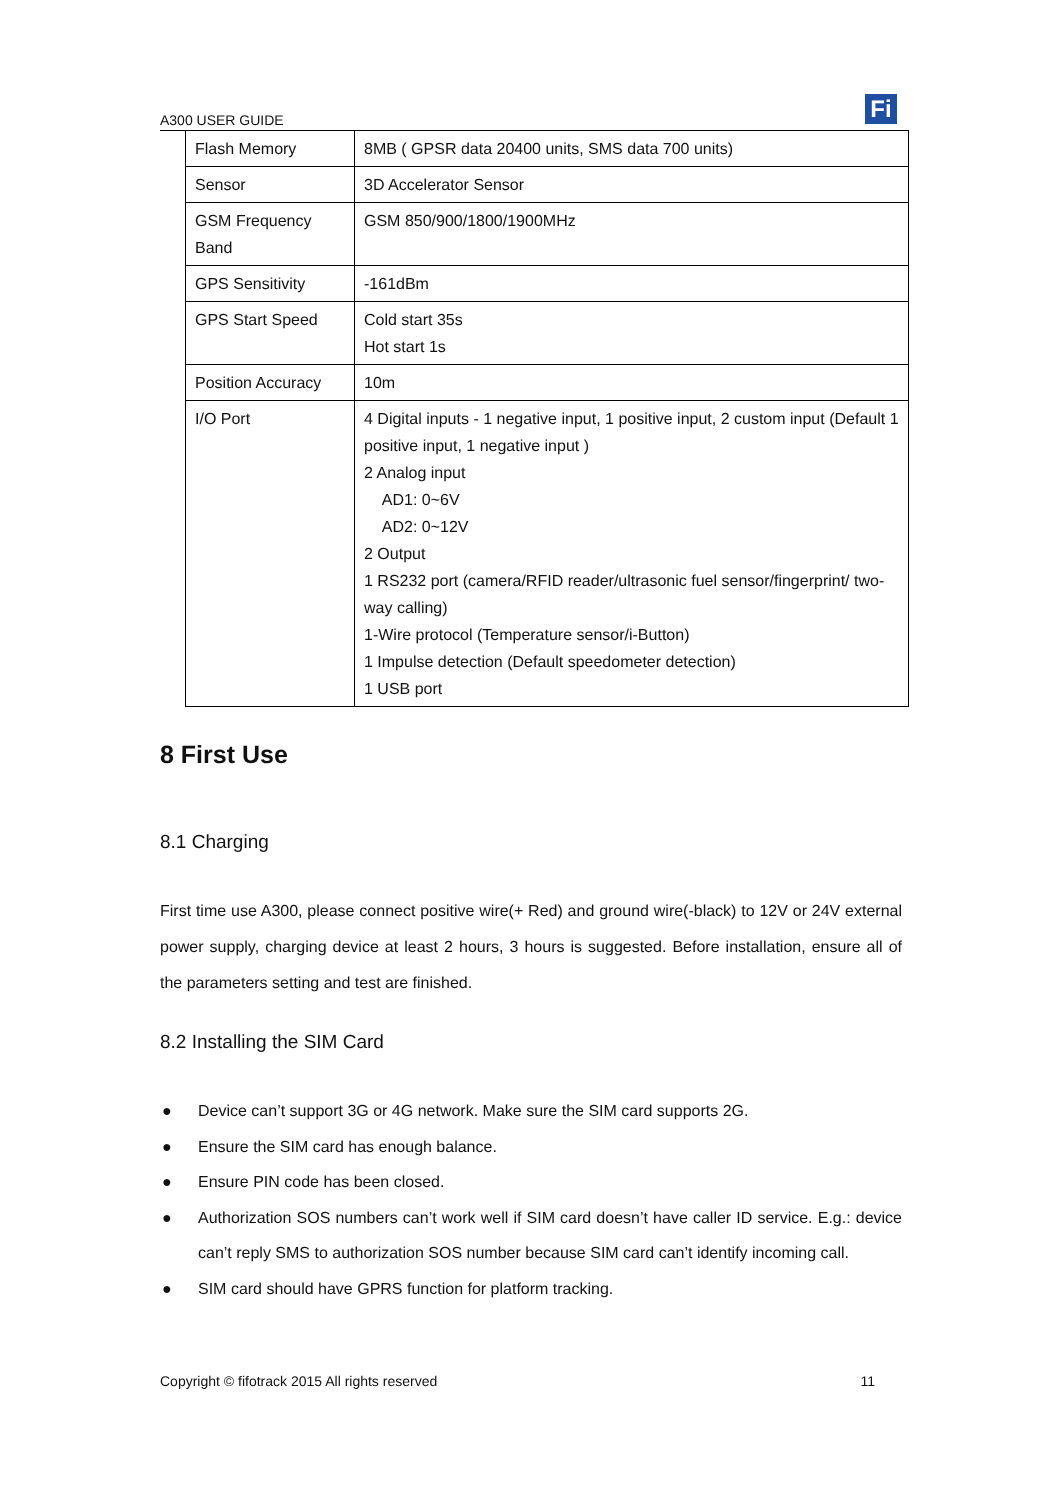A300 USER GUIDE Fi
| Flash Memory | 8MB ( GPSR data 20400 units, SMS data 700 units) |
| Sensor | 3D Accelerator Sensor |
| GSM Frequency Band | GSM 850/900/1800/1900MHz |
| GPS Sensitivity | -161dBm |
| GPS Start Speed | Cold start 35s Hot start 1s |
| Position Accuracy | 10m |
| I/O Port | 4 Digital inputs - 1 negative input, 1 positive input, 2 custom input (Default 1 positive input, 1 negative input ) 2 Analog input AD1: 0~6V AD2: 0~12V 2 Output 1 RS232 port (camera/RFID reader/ultrasonic fuel sensor/fingerprint/ two-way calling) 1-Wire protocol (Temperature sensor/i-Button) 1 Impulse detection (Default speedometer detection) 1 USB port |
8 First Use
8.1 Charging
First time use A300, please connect positive wire(+ Red) and ground wire(-black) to 12V or 24V external power supply, charging device at least 2 hours, 3 hours is suggested. Before installation, ensure all of the parameters setting and test are finished.
8.2 Installing the SIM Card
● Device can’t support 3G or 4G network. Make sure the SIM card supports 2G.
● Ensure the SIM card has enough balance.
● Ensure PIN code has been closed.
● Authorization SOS numbers can’t work well if SIM card doesn’t have caller ID service. E.g.: device can’t reply SMS to authorization SOS number because SIM card can’t identify incoming call.
● SIM card should have GPRS function for platform tracking.
Copyright © fifotrack 2015 All rights reserved 11